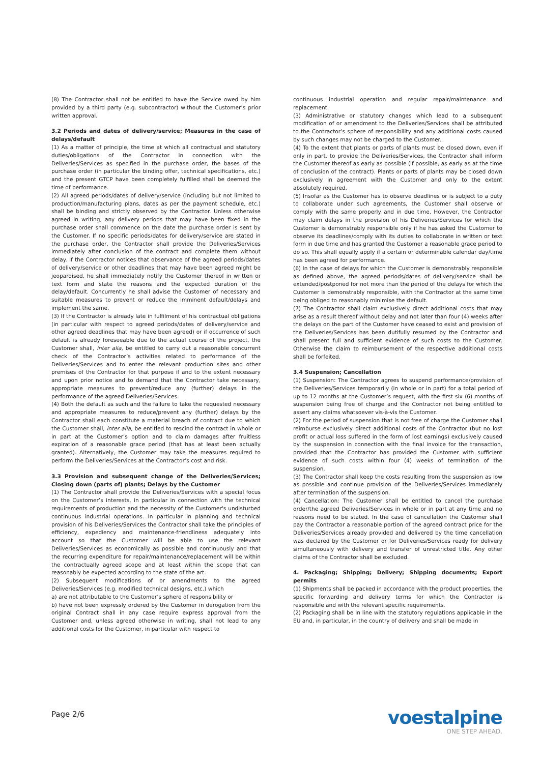(8) The Contractor shall not be entitled to have the Service owed by him provided by a third party (e.g. subcontractor) without the Customer’s prior written approval.
3.2 Periods and dates of delivery/service; Measures in the case of delays/default
(1) As a matter of principle, the time at which all contractual and statutory duties/obligations of the Contractor in connection with the Deliveries/Services as specified in the purchase order, the bases of the purchase order (in particular the binding offer, technical specifications, etc.) and the present GTCP have been completely fulfilled shall be deemed the time of performance.
(2) All agreed periods/dates of delivery/service (including but not limited to production/manufacturing plans, dates as per the payment schedule, etc.) shall be binding and strictly observed by the Contractor. Unless otherwise agreed in writing, any delivery periods that may have been fixed in the purchase order shall commence on the date the purchase order is sent by the Customer. If no specific periods/dates for delivery/service are stated in the purchase order, the Contractor shall provide the Deliveries/Services immediately after conclusion of the contract and complete them without delay. If the Contractor notices that observance of the agreed periods/dates of delivery/service or other deadlines that may have been agreed might be jeopardised, he shall immediately notify the Customer thereof in written or text form and state the reasons and the expected duration of the delay/default. Concurrently he shall advise the Customer of necessary and suitable measures to prevent or reduce the imminent default/delays and implement the same.
(3) If the Contractor is already late in fulfilment of his contractual obligations (in particular with respect to agreed periods/dates of delivery/service and other agreed deadlines that may have been agreed) or if occurrence of such default is already foreseeable due to the actual course of the project, the Customer shall, inter alia, be entitled to carry out a reasonable concurrent check of the Contractor’s activities related to performance of the Deliveries/Services and to enter the relevant production sites and other premises of the Contractor for that purpose if and to the extent necessary and upon prior notice and to demand that the Contractor take necessary, appropriate measures to prevent/reduce any (further) delays in the performance of the agreed Deliveries/Services.
(4) Both the default as such and the failure to take the requested necessary and appropriate measures to reduce/prevent any (further) delays by the Contractor shall each constitute a material breach of contract due to which the Customer shall, inter alia, be entitled to rescind the contract in whole or in part at the Customer’s option and to claim damages after fruitless expiration of a reasonable grace period (that has at least been actually granted). Alternatively, the Customer may take the measures required to perform the Deliveries/Services at the Contractor’s cost and risk.
3.3 Provision and subsequent change of the Deliveries/Services; Closing down (parts of) plants; Delays by the Customer
(1) The Contractor shall provide the Deliveries/Services with a special focus on the Customer’s interests, in particular in connection with the technical requirements of production and the necessity of the Customer's undisturbed continuous industrial operations. In particular in planning and technical provision of his Deliveries/Services the Contractor shall take the principles of efficiency, expediency and maintenance-friendliness adequately into account so that the Customer will be able to use the relevant Deliveries/Services as economically as possible and continuously and that the recurring expenditure for repair/maintenance/replacement will be within the contractually agreed scope and at least within the scope that can reasonably be expected according to the state of the art.
(2) Subsequent modifications of or amendments to the agreed Deliveries/Services (e.g. modified technical designs, etc.) which
a) are not attributable to the Customer’s sphere of responsibility or
b) have not been expressly ordered by the Customer in derogation from the original Contract shall in any case require express approval from the Customer and, unless agreed otherwise in writing, shall not lead to any additional costs for the Customer, in particular with respect to
continuous industrial operation and regular repair/maintenance and replacement.
(3) Administrative or statutory changes which lead to a subsequent modification of or amendment to the Deliveries/Services shall be attributed to the Contractor’s sphere of responsibility and any additional costs caused by such changes may not be charged to the Customer.
(4) To the extent that plants or parts of plants must be closed down, even if only in part, to provide the Deliveries/Services, the Contractor shall inform the Customer thereof as early as possible (if possible, as early as at the time of conclusion of the contract). Plants or parts of plants may be closed down exclusively in agreement with the Customer and only to the extent absolutely required.
(5) Insofar as the Customer has to observe deadlines or is subject to a duty to collaborate under such agreements, the Customer shall observe or comply with the same properly and in due time. However, the Contractor may claim delays in the provision of his Deliveries/Services for which the Customer is demonstrably responsible only if he has asked the Customer to observe its deadlines/comply with its duties to collaborate in written or text form in due time and has granted the Customer a reasonable grace period to do so. This shall equally apply if a certain or determinable calendar day/time has been agreed for performance.
(6) In the case of delays for which the Customer is demonstrably responsible as defined above, the agreed periods/dates of delivery/service shall be extended/postponed for not more than the period of the delays for which the Customer is demonstrably responsible, with the Contractor at the same time being obliged to reasonably minimise the default.
(7) The Contractor shall claim exclusively direct additional costs that may arise as a result thereof without delay and not later than four (4) weeks after the delays on the part of the Customer have ceased to exist and provision of the Deliveries/Services has been dutifully resumed by the Contractor and shall present full and sufficient evidence of such costs to the Customer. Otherwise the claim to reimbursement of the respective additional costs shall be forfeited.
3.4 Suspension; Cancellation
(1) Suspension: The Contractor agrees to suspend performance/provision of the Deliveries/Services temporarily (in whole or in part) for a total period of up to 12 months at the Customer’s request, with the first six (6) months of suspension being free of charge and the Contractor not being entitled to assert any claims whatsoever vis-à-vis the Customer.
(2) For the period of suspension that is not free of charge the Customer shall reimburse exclusively direct additional costs of the Contractor (but no lost profit or actual loss suffered in the form of lost earnings) exclusively caused by the suspension in connection with the final invoice for the transaction, provided that the Contractor has provided the Customer with sufficient evidence of such costs within four (4) weeks of termination of the suspension.
(3) The Contractor shall keep the costs resulting from the suspension as low as possible and continue provision of the Deliveries/Services immediately after termination of the suspension.
(4) Cancellation: The Customer shall be entitled to cancel the purchase order/the agreed Deliveries/Services in whole or in part at any time and no reasons need to be stated. In the case of cancellation the Customer shall pay the Contractor a reasonable portion of the agreed contract price for the Deliveries/Services already provided and delivered by the time cancellation was declared by the Customer or for Deliveries/Services ready for delivery simultaneously with delivery and transfer of unrestricted title. Any other claims of the Contractor shall be excluded.
4. Packaging; Shipping; Delivery; Shipping documents; Export permits
(1) Shipments shall be packed in accordance with the product properties, the specific forwarding and delivery terms for which the Contractor is responsible and with the relevant specific requirements.
(2) Packaging shall be in line with the statutory regulations applicable in the EU and, in particular, in the country of delivery and shall be made in
Page 2/6
voestalpine
ONE STEP AHEAD.